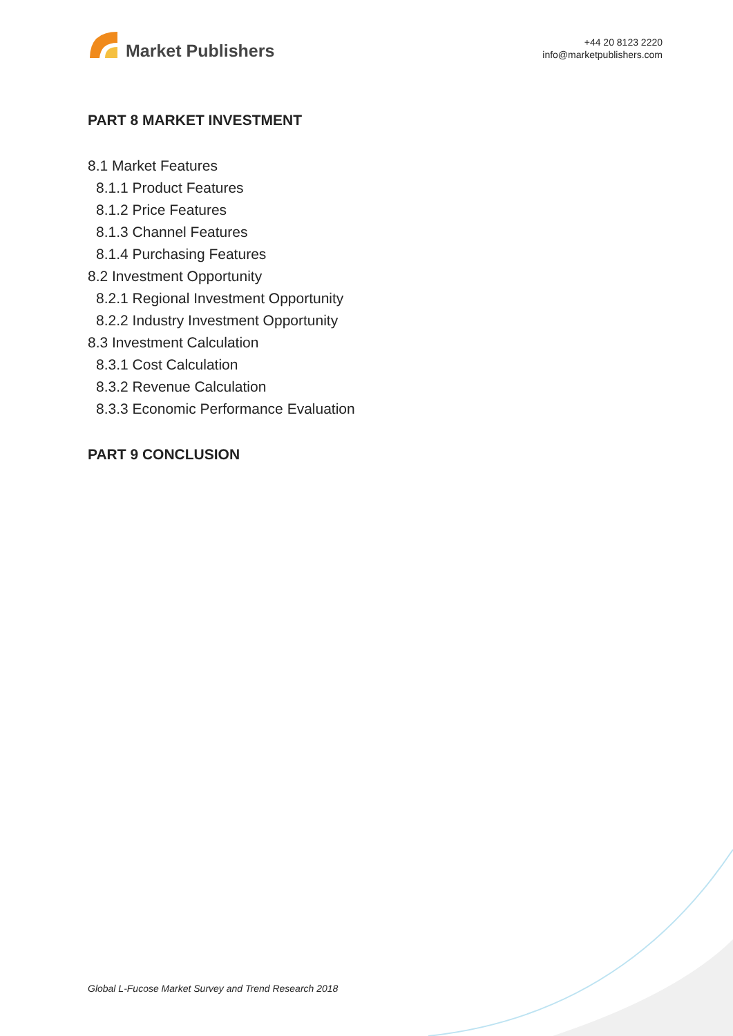Market Publishers
+44 20 8123 2220
info@marketpublishers.com
PART 8 MARKET INVESTMENT
8.1 Market Features
8.1.1 Product Features
8.1.2 Price Features
8.1.3 Channel Features
8.1.4 Purchasing Features
8.2 Investment Opportunity
8.2.1 Regional Investment Opportunity
8.2.2 Industry Investment Opportunity
8.3 Investment Calculation
8.3.1 Cost Calculation
8.3.2 Revenue Calculation
8.3.3 Economic Performance Evaluation
PART 9 CONCLUSION
Global L-Fucose Market Survey and Trend Research 2018